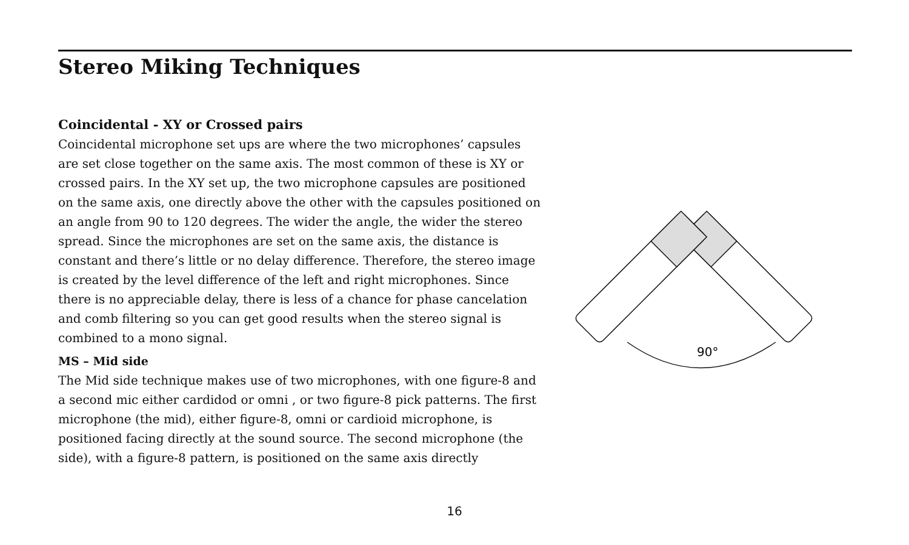Stereo Miking Techniques
Coincidental - XY or Crossed pairs
Coincidental microphone set ups are where the two microphones’ capsules are set close together on the same axis. The most common of these is XY or crossed pairs. In the XY set up, the two microphone capsules are positioned on the same axis, one directly above the other with the capsules positioned on an angle from 90 to 120 degrees. The wider the angle, the wider the stereo spread. Since the microphones are set on the same axis, the distance is constant and there’s little or no delay difference. Therefore, the stereo image is created by the level difference of the left and right microphones. Since there is no appreciable delay, there is less of a chance for phase cancelation and comb filtering so you can get good results when the stereo signal is combined to a mono signal.
MS – Mid side
The Mid side technique makes use of two microphones, with one figure-8 and a second mic either cardidod or omni , or two figure-8 pick patterns. The first microphone (the mid), either figure-8, omni or cardioid microphone, is positioned facing directly at the sound source. The second microphone (the side), with a figure-8 pattern, is positioned on the same axis directly
90°
16